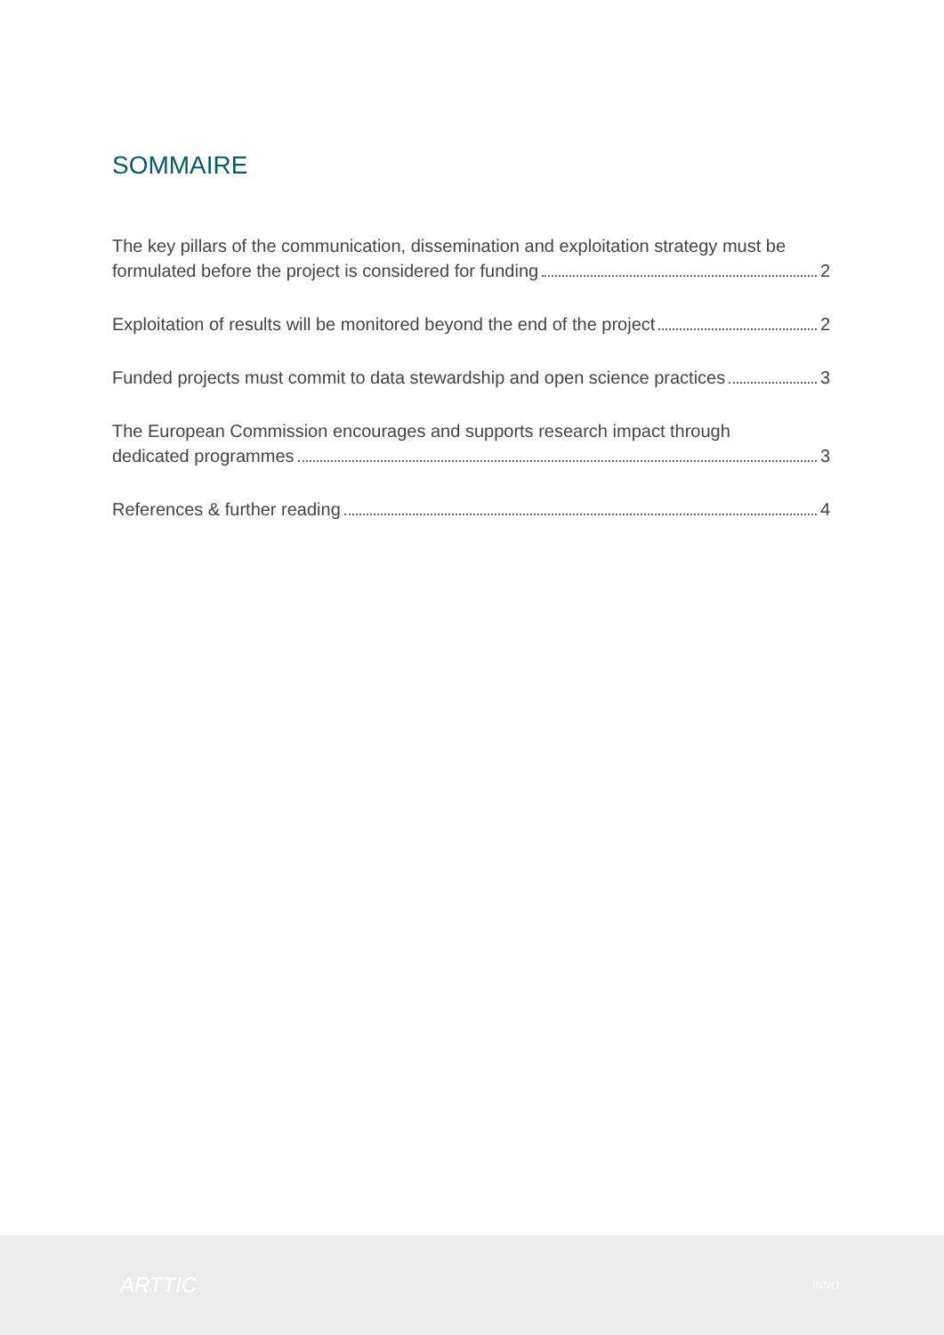SOMMAIRE
The key pillars of the communication, dissemination and exploitation strategy must be
formulated before the project is considered for funding 2
Exploitation of results will be monitored beyond the end of the project 2
Funded projects must commit to data stewardship and open science practices 3
The European Commission encourages and supports research impact through
dedicated programmes 3
References & further reading 4
ARTTIC INNO